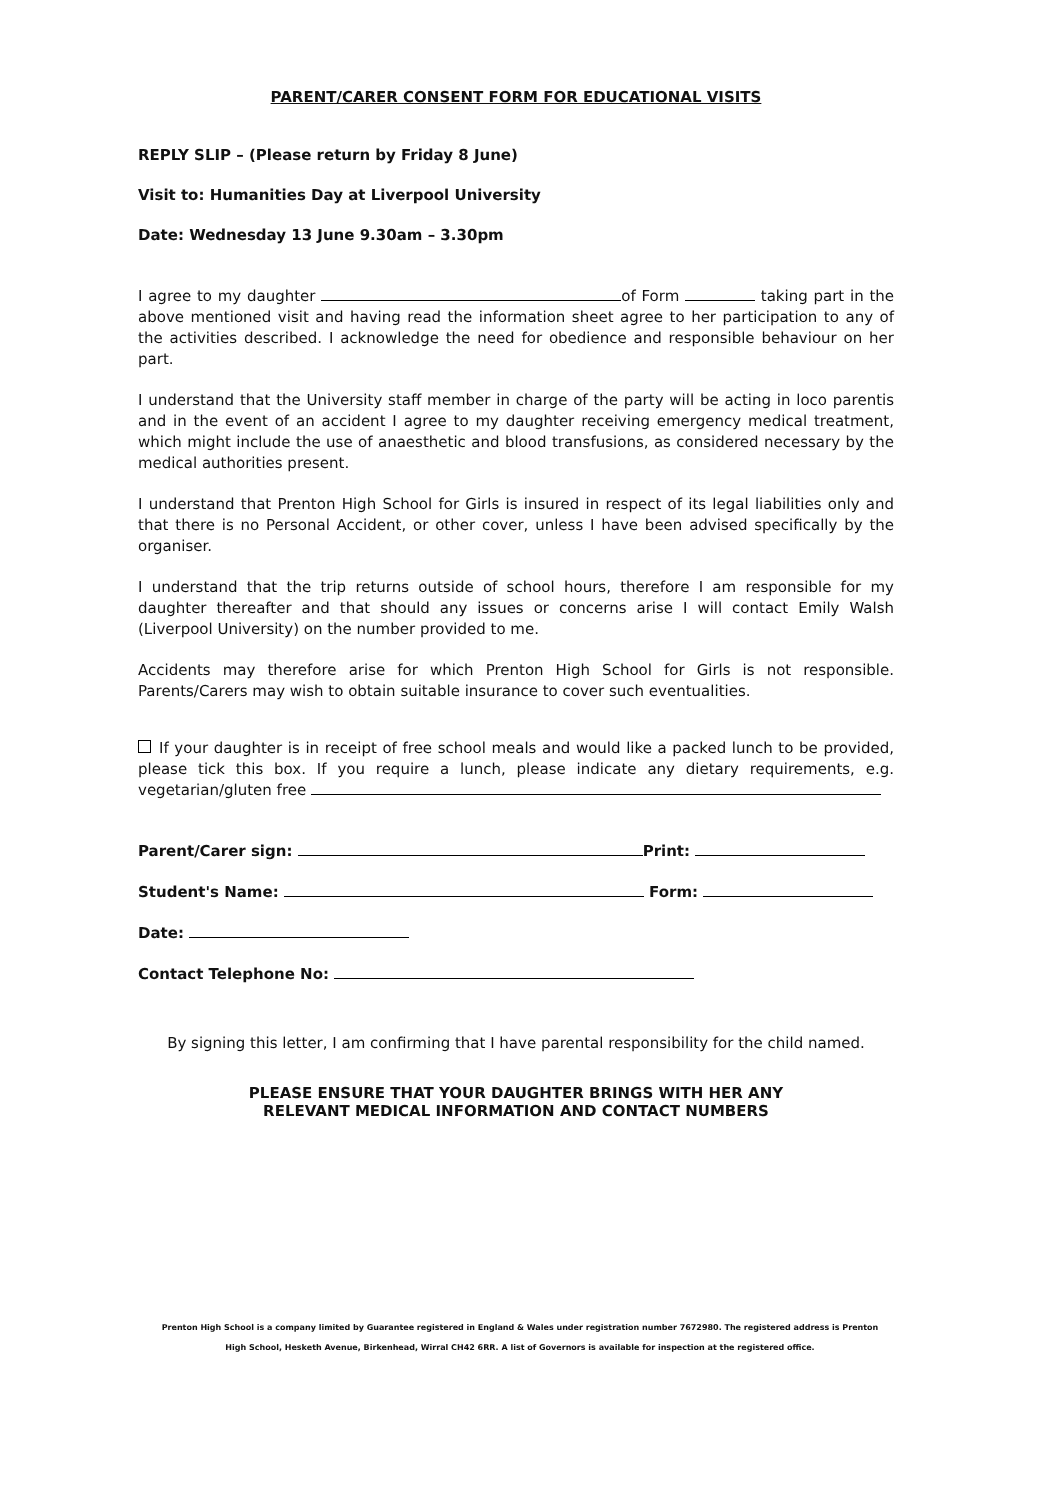PARENT/CARER CONSENT FORM FOR EDUCATIONAL VISITS
REPLY SLIP – (Please return by Friday 8 June)
Visit to: Humanities Day at Liverpool University
Date: Wednesday 13 June 9.30am – 3.30pm
I agree to my daughter of Form taking part in the above mentioned visit and having read the information sheet agree to her participation to any of the activities described. I acknowledge the need for obedience and responsible behaviour on her part.
I understand that the University staff member in charge of the party will be acting in loco parentis and in the event of an accident I agree to my daughter receiving emergency medical treatment, which might include the use of anaesthetic and blood transfusions, as considered necessary by the medical authorities present.
I understand that Prenton High School for Girls is insured in respect of its legal liabilities only and that there is no Personal Accident, or other cover, unless I have been advised specifically by the organiser.
I understand that the trip returns outside of school hours, therefore I am responsible for my daughter thereafter and that should any issues or concerns arise I will contact Emily Walsh (Liverpool University) on the number provided to me.
Accidents may therefore arise for which Prenton High School for Girls is not responsible. Parents/Carers may wish to obtain suitable insurance to cover such eventualities.
If your daughter is in receipt of free school meals and would like a packed lunch to be provided, please tick this box. If you require a lunch, please indicate any dietary requirements, e.g. vegetarian/gluten free
Parent/Carer sign: Print:
Student's Name: Form:
Date:
Contact Telephone No:
By signing this letter, I am confirming that I have parental responsibility for the child named.
PLEASE ENSURE THAT YOUR DAUGHTER BRINGS WITH HER ANY
RELEVANT MEDICAL INFORMATION AND CONTACT NUMBERS
Prenton High School is a company limited by Guarantee registered in England & Wales under registration number 7672980. The registered address is Prenton High School, Hesketh Avenue, Birkenhead, Wirral CH42 6RR. A list of Governors is available for inspection at the registered office.